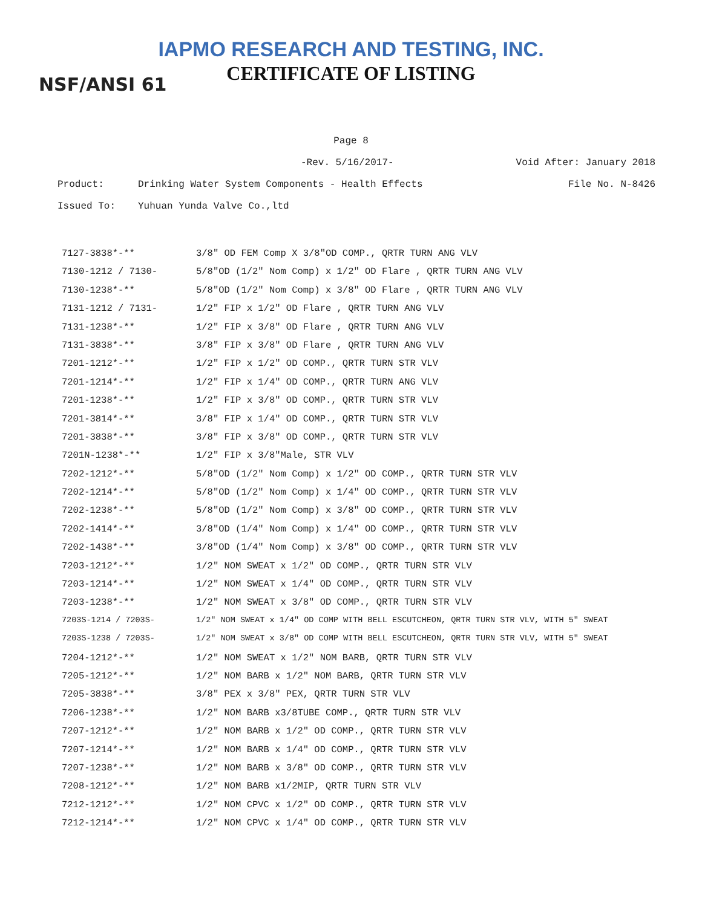IAPMO RESEARCH AND TESTING, INC.
CERTIFICATE OF LISTING
NSF/ANSI 61
Page 8
-Rev. 5/16/2017- Void After: January 2018
Product: Drinking Water System Components - Health Effects File No. N-8426
Issued To: Yuhuan Yunda Valve Co.,ltd
| 7127-3838*-** | 3/8" OD FEM Comp X 3/8"OD COMP., QRTR TURN ANG VLV |
| 7130-1212 / 7130- | 5/8"OD (1/2" Nom Comp) x 1/2" OD Flare , QRTR TURN ANG VLV |
| 7130-1238*-** | 5/8"OD (1/2" Nom Comp) x 3/8" OD Flare , QRTR TURN ANG VLV |
| 7131-1212 / 7131- | 1/2" FIP x 1/2" OD Flare , QRTR TURN ANG VLV |
| 7131-1238*-** | 1/2" FIP x 3/8" OD Flare , QRTR TURN ANG VLV |
| 7131-3838*-** | 3/8" FIP x 3/8" OD Flare , QRTR TURN ANG VLV |
| 7201-1212*-** | 1/2" FIP x 1/2" OD COMP., QRTR TURN STR VLV |
| 7201-1214*-** | 1/2" FIP x 1/4" OD COMP., QRTR TURN ANG VLV |
| 7201-1238*-** | 1/2" FIP x 3/8" OD COMP., QRTR TURN STR VLV |
| 7201-3814*-** | 3/8" FIP x 1/4" OD COMP., QRTR TURN STR VLV |
| 7201-3838*-** | 3/8" FIP x 3/8" OD COMP., QRTR TURN STR VLV |
| 7201N-1238*-** | 1/2" FIP x 3/8"Male, STR VLV |
| 7202-1212*-** | 5/8"OD (1/2" Nom Comp) x 1/2" OD COMP., QRTR TURN STR VLV |
| 7202-1214*-** | 5/8"OD (1/2" Nom Comp) x 1/4" OD COMP., QRTR TURN STR VLV |
| 7202-1238*-** | 5/8"OD (1/2" Nom Comp) x 3/8" OD COMP., QRTR TURN STR VLV |
| 7202-1414*-** | 3/8"OD (1/4" Nom Comp) x 1/4" OD COMP., QRTR TURN STR VLV |
| 7202-1438*-** | 3/8"OD (1/4" Nom Comp) x 3/8" OD COMP., QRTR TURN STR VLV |
| 7203-1212*-** | 1/2" NOM SWEAT x 1/2" OD COMP., QRTR TURN STR VLV |
| 7203-1214*-** | 1/2" NOM SWEAT x 1/4" OD COMP., QRTR TURN STR VLV |
| 7203-1238*-** | 1/2" NOM SWEAT x 3/8" OD COMP., QRTR TURN STR VLV |
| 7203S-1214 / 7203S- | 1/2" NOM SWEAT x 1/4" OD COMP WITH BELL ESCUTCHEON, QRTR TURN STR VLV, WITH 5" SWEAT |
| 7203S-1238 / 7203S- | 1/2" NOM SWEAT x 3/8" OD COMP WITH BELL ESCUTCHEON, QRTR TURN STR VLV, WITH 5" SWEAT |
| 7204-1212*-** | 1/2" NOM SWEAT x 1/2" NOM BARB, QRTR TURN STR VLV |
| 7205-1212*-** | 1/2" NOM BARB x 1/2" NOM BARB, QRTR TURN STR VLV |
| 7205-3838*-** | 3/8" PEX x 3/8" PEX, QRTR TURN STR VLV |
| 7206-1238*-** | 1/2" NOM BARB x3/8TUBE COMP., QRTR TURN STR VLV |
| 7207-1212*-** | 1/2" NOM BARB x 1/2" OD COMP., QRTR TURN STR VLV |
| 7207-1214*-** | 1/2" NOM BARB x 1/4" OD COMP., QRTR TURN STR VLV |
| 7207-1238*-** | 1/2" NOM BARB x 3/8" OD COMP., QRTR TURN STR VLV |
| 7208-1212*-** | 1/2" NOM BARB x1/2MIP, QRTR TURN STR VLV |
| 7212-1212*-** | 1/2" NOM CPVC x 1/2" OD COMP., QRTR TURN STR VLV |
| 7212-1214*-** | 1/2" NOM CPVC x 1/4" OD COMP., QRTR TURN STR VLV |